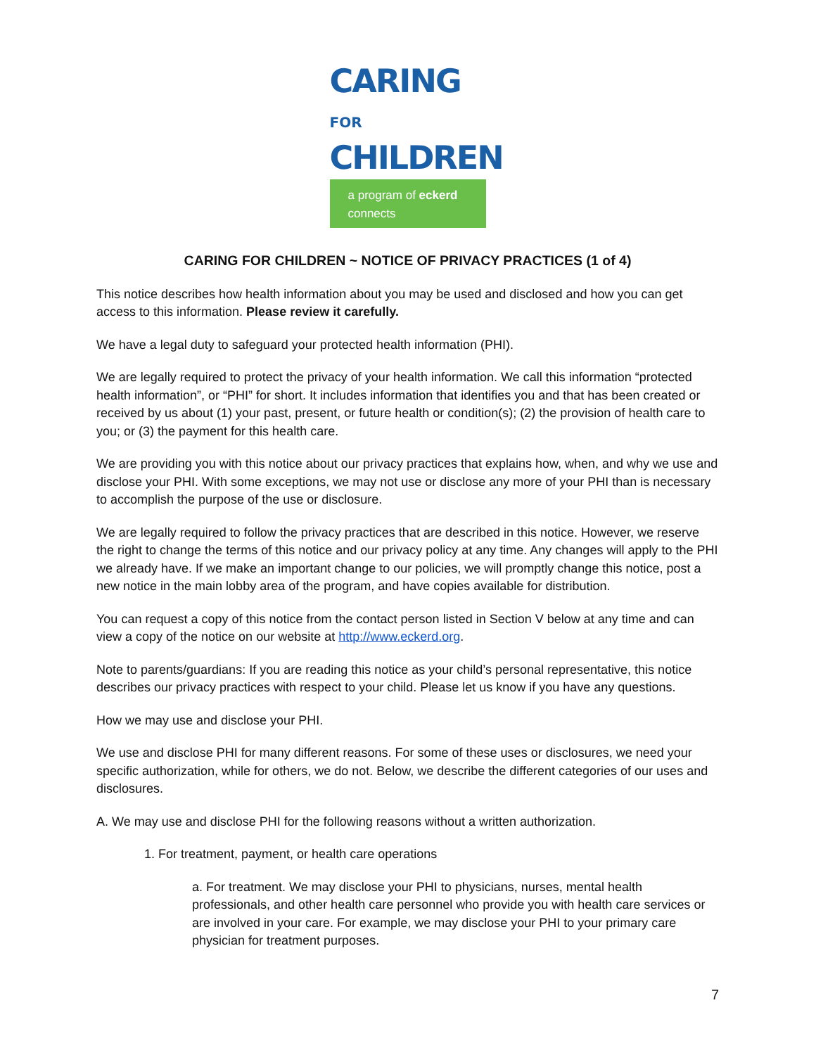CARING FOR
CHILDREN
a program of eckerd connects
CARING FOR CHILDREN ~ NOTICE OF PRIVACY PRACTICES (1 of 4)
This notice describes how health information about you may be used and disclosed and how you can get access to this information. Please review it carefully.
We have a legal duty to safeguard your protected health information (PHI).
We are legally required to protect the privacy of your health information. We call this information “protected health information”, or “PHI” for short. It includes information that identifies you and that has been created or received by us about (1) your past, present, or future health or condition(s); (2) the provision of health care to you; or (3) the payment for this health care.
We are providing you with this notice about our privacy practices that explains how, when, and why we use and disclose your PHI. With some exceptions, we may not use or disclose any more of your PHI than is necessary to accomplish the purpose of the use or disclosure.
We are legally required to follow the privacy practices that are described in this notice. However, we reserve the right to change the terms of this notice and our privacy policy at any time. Any changes will apply to the PHI we already have. If we make an important change to our policies, we will promptly change this notice, post a new notice in the main lobby area of the program, and have copies available for distribution.
You can request a copy of this notice from the contact person listed in Section V below at any time and can view a copy of the notice on our website at http://www.eckerd.org.
Note to parents/guardians: If you are reading this notice as your child’s personal representative, this notice describes our privacy practices with respect to your child. Please let us know if you have any questions.
How we may use and disclose your PHI.
We use and disclose PHI for many different reasons. For some of these uses or disclosures, we need your specific authorization, while for others, we do not. Below, we describe the different categories of our uses and disclosures.
A. We may use and disclose PHI for the following reasons without a written authorization.
1. For treatment, payment, or health care operations
a. For treatment. We may disclose your PHI to physicians, nurses, mental health professionals, and other health care personnel who provide you with health care services or are involved in your care. For example, we may disclose your PHI to your primary care physician for treatment purposes.
7